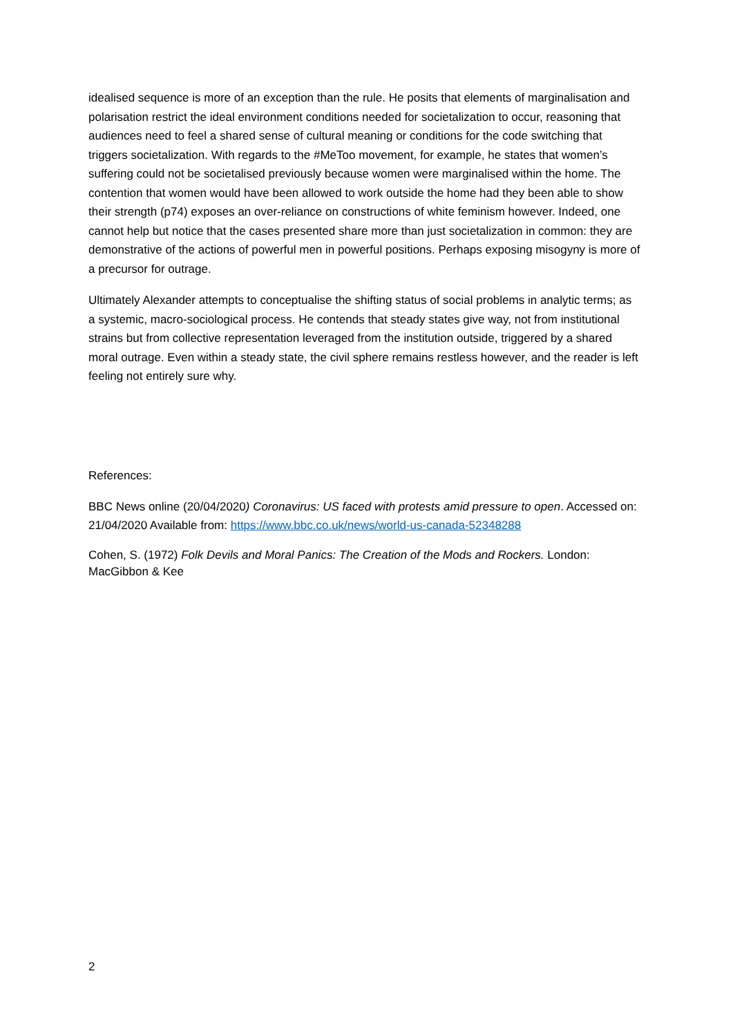idealised sequence is more of an exception than the rule. He posits that elements of marginalisation and polarisation restrict the ideal environment conditions needed for societalization to occur, reasoning that audiences need to feel a shared sense of cultural meaning or conditions for the code switching that triggers societalization. With regards to the #MeToo movement, for example, he states that women’s suffering could not be societalised previously because women were marginalised within the home. The contention that women would have been allowed to work outside the home had they been able to show their strength (p74) exposes an over-reliance on constructions of white feminism however. Indeed, one cannot help but notice that the cases presented share more than just societalization in common: they are demonstrative of the actions of powerful men in powerful positions. Perhaps exposing misogyny is more of a precursor for outrage.
Ultimately Alexander attempts to conceptualise the shifting status of social problems in analytic terms; as a systemic, macro-sociological process. He contends that steady states give way, not from institutional strains but from collective representation leveraged from the institution outside, triggered by a shared moral outrage. Even within a steady state, the civil sphere remains restless however, and the reader is left feeling not entirely sure why.
References:
BBC News online (20/04/2020) Coronavirus: US faced with protests amid pressure to open. Accessed on: 21/04/2020 Available from: https://www.bbc.co.uk/news/world-us-canada-52348288
Cohen, S. (1972) Folk Devils and Moral Panics: The Creation of the Mods and Rockers. London: MacGibbon & Kee
2